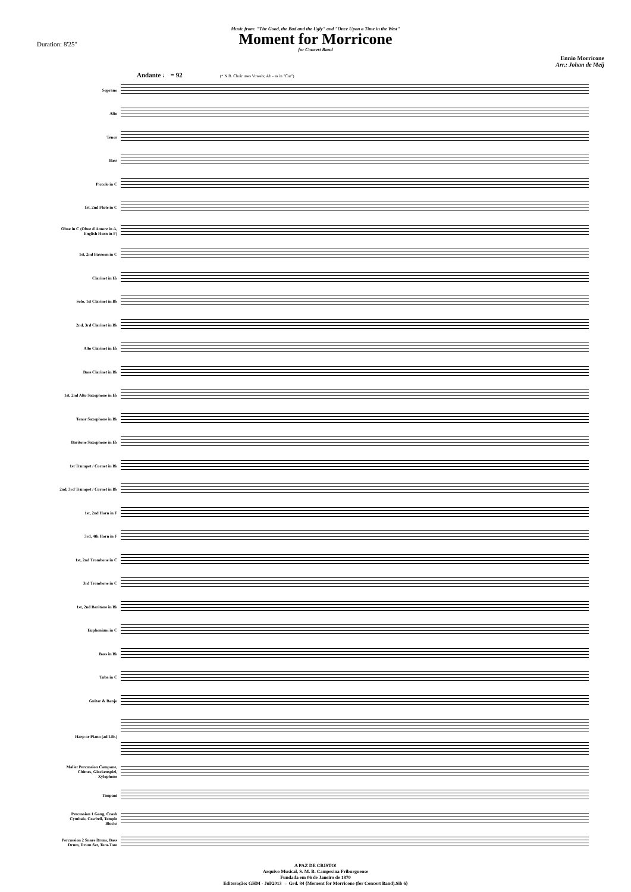Music from: "The Good, the Bad and the Ugly" and "Once Upon a Time in the West"
Moment for Morricone
for Concert Band
Duration: 8'25"
Ennio Morricone
Arr.: Johan de Meij
Andante ♩ = 92 (* N.B. Choir uses Vowels; Ah - as in "Car")
Soprano
Alto
Tenor
Bass
Piccolo in C
1st, 2nd Flute in C
Oboe in C (Oboe d'Amore in A, English Horn in F)
1st, 2nd Bassoon in C
Clarinet in E♭
Solo, 1st Clarinet in B♭
2nd, 3rd Clarinet in B♭
Alto Clarinet in E♭
Bass Clarinet in B♭
1st, 2nd Alto Saxophone in E♭
Tenor Saxophone in B♭
Baritone Saxophone in E♭
1st Trumpet / Cornet in B♭
2nd, 3rd Trumpet / Cornet in B♭
1st, 2nd Horn in F
3rd, 4th Horn in F
1st, 2nd Trombone in C
3rd Trombone in C
1st, 2nd Baritone in B♭
Euphonium in C
Bass in B♭
Tuba in C
Guitar & Banjo
Harp or Piano (ad Lib.)
Mallet Percussion Campane, Chimes, Glockenspiel, Xylophone
Timpani
Percussion 1 Gong, Crash Cymbals, Cowbell, Temple Blocks
Percussion 2 Snare Drum, Bass Drum, Drum Set, Tom-Tom
A PAZ DE CRISTO!
Arquivo Musical, S. M. B. Campesina Friburguense
Fundada em 06 de Janeiro de 1870
Editoração: GHM - Jul/2013 → Grd. 84 {Moment for Morricone (for Concert Band).Sib 6}